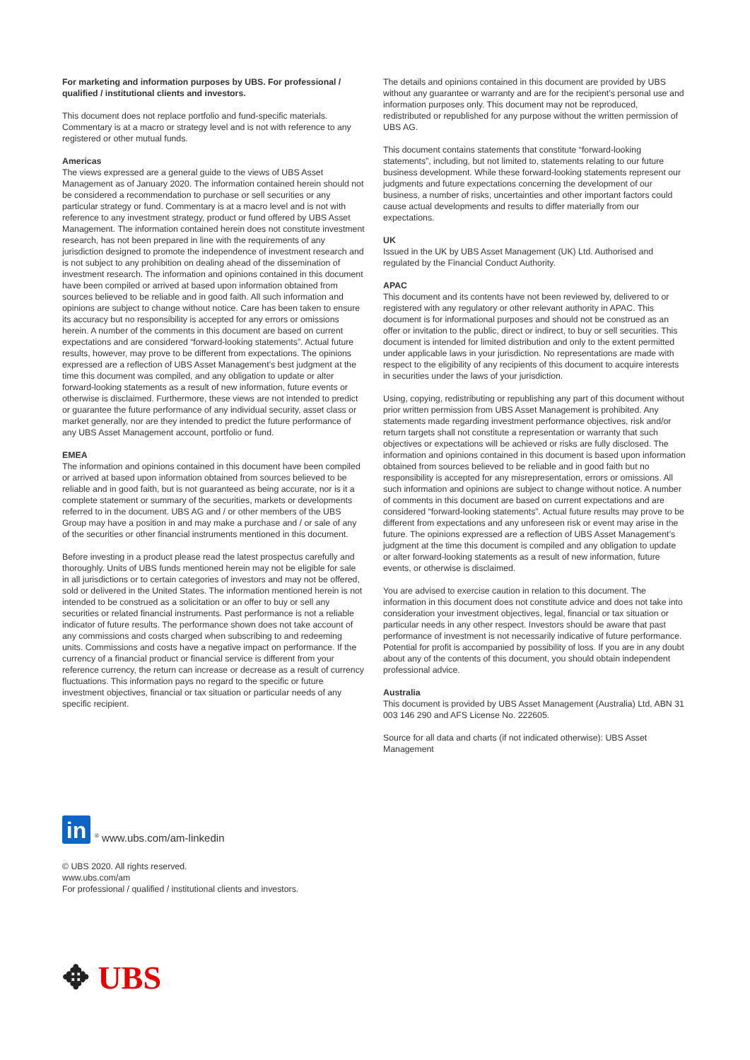For marketing and information purposes by UBS. For professional / qualified / institutional clients and investors.
This document does not replace portfolio and fund-specific materials. Commentary is at a macro or strategy level and is not with reference to any registered or other mutual funds.
Americas
The views expressed are a general guide to the views of UBS Asset Management as of January 2020. The information contained herein should not be considered a recommendation to purchase or sell securities or any particular strategy or fund. Commentary is at a macro level and is not with reference to any investment strategy, product or fund offered by UBS Asset Management. The information contained herein does not constitute investment research, has not been prepared in line with the requirements of any jurisdiction designed to promote the independence of investment research and is not subject to any prohibition on dealing ahead of the dissemination of investment research. The information and opinions contained in this document have been compiled or arrived at based upon information obtained from sources believed to be reliable and in good faith. All such information and opinions are subject to change without notice. Care has been taken to ensure its accuracy but no responsibility is accepted for any errors or omissions herein. A number of the comments in this document are based on current expectations and are considered “forward-looking statements”. Actual future results, however, may prove to be different from expectations. The opinions expressed are a reflection of UBS Asset Management’s best judgment at the time this document was compiled, and any obligation to update or alter forward-looking statements as a result of new information, future events or otherwise is disclaimed. Furthermore, these views are not intended to predict or guarantee the future performance of any individual security, asset class or market generally, nor are they intended to predict the future performance of any UBS Asset Management account, portfolio or fund.
EMEA
The information and opinions contained in this document have been compiled or arrived at based upon information obtained from sources believed to be reliable and in good faith, but is not guaranteed as being accurate, nor is it a complete statement or summary of the securities, markets or developments referred to in the document. UBS AG and / or other members of the UBS Group may have a position in and may make a purchase and / or sale of any of the securities or other financial instruments mentioned in this document.
Before investing in a product please read the latest prospectus carefully and thoroughly. Units of UBS funds mentioned herein may not be eligible for sale in all jurisdictions or to certain categories of investors and may not be offered, sold or delivered in the United States. The information mentioned herein is not intended to be construed as a solicitation or an offer to buy or sell any securities or related financial instruments. Past performance is not a reliable indicator of future results. The performance shown does not take account of any commissions and costs charged when subscribing to and redeeming units. Commissions and costs have a negative impact on performance. If the currency of a financial product or financial service is different from your reference currency, the return can increase or decrease as a result of currency fluctuations. This information pays no regard to the specific or future investment objectives, financial or tax situation or particular needs of any specific recipient.
The details and opinions contained in this document are provided by UBS without any guarantee or warranty and are for the recipient’s personal use and information purposes only. This document may not be reproduced, redistributed or republished for any purpose without the written permission of UBS AG.
This document contains statements that constitute “forward-looking statements”, including, but not limited to, statements relating to our future business development. While these forward-looking statements represent our judgments and future expectations concerning the development of our business, a number of risks, uncertainties and other important factors could cause actual developments and results to differ materially from our expectations.
UK
Issued in the UK by UBS Asset Management (UK) Ltd. Authorised and regulated by the Financial Conduct Authority.
APAC
This document and its contents have not been reviewed by, delivered to or registered with any regulatory or other relevant authority in APAC. This document is for informational purposes and should not be construed as an offer or invitation to the public, direct or indirect, to buy or sell securities. This document is intended for limited distribution and only to the extent permitted under applicable laws in your jurisdiction. No representations are made with respect to the eligibility of any recipients of this document to acquire interests in securities under the laws of your jurisdiction.
Using, copying, redistributing or republishing any part of this document without prior written permission from UBS Asset Management is prohibited. Any statements made regarding investment performance objectives, risk and/or return targets shall not constitute a representation or warranty that such objectives or expectations will be achieved or risks are fully disclosed. The information and opinions contained in this document is based upon information obtained from sources believed to be reliable and in good faith but no responsibility is accepted for any misrepresentation, errors or omissions. All such information and opinions are subject to change without notice. A number of comments in this document are based on current expectations and are considered “forward-looking statements”. Actual future results may prove to be different from expectations and any unforeseen risk or event may arise in the future. The opinions expressed are a reflection of UBS Asset Management’s judgment at the time this document is compiled and any obligation to update or alter forward-looking statements as a result of new information, future events, or otherwise is disclaimed.
You are advised to exercise caution in relation to this document. The information in this document does not constitute advice and does not take into consideration your investment objectives, legal, financial or tax situation or particular needs in any other respect. Investors should be aware that past performance of investment is not necessarily indicative of future performance. Potential for profit is accompanied by possibility of loss. If you are in any doubt about any of the contents of this document, you should obtain independent professional advice.
Australia
This document is provided by UBS Asset Management (Australia) Ltd, ABN 31 003 146 290 and AFS License No. 222605.
Source for all data and charts (if not indicated otherwise): UBS Asset Management
in
<sup>®</sup> www.ubs.com/am-linkedin
© UBS 2020. All rights reserved.
www.ubs.com/am
For professional / qualified / institutional clients and investors.
✥ UBS